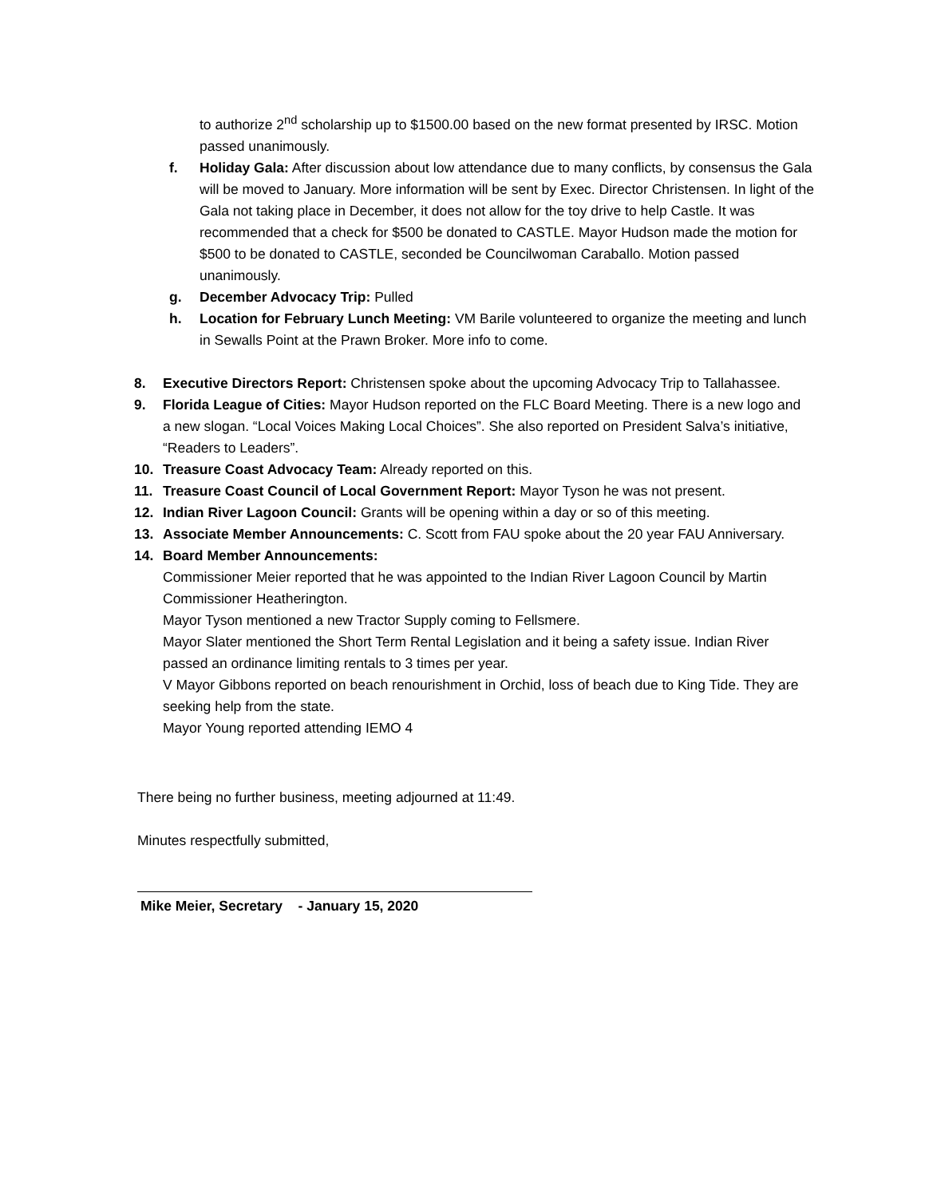to authorize 2<sup>nd</sup> scholarship up to $1500.00 based on the new format presented by IRSC. Motion passed unanimously.
f. Holiday Gala: After discussion about low attendance due to many conflicts, by consensus the Gala will be moved to January. More information will be sent by Exec. Director Christensen. In light of the Gala not taking place in December, it does not allow for the toy drive to help Castle. It was recommended that a check for $500 be donated to CASTLE. Mayor Hudson made the motion for $500 to be donated to CASTLE, seconded be Councilwoman Caraballo. Motion passed unanimously.
g. December Advocacy Trip: Pulled
h. Location for February Lunch Meeting: VM Barile volunteered to organize the meeting and lunch in Sewalls Point at the Prawn Broker. More info to come.
8. Executive Directors Report: Christensen spoke about the upcoming Advocacy Trip to Tallahassee.
9. Florida League of Cities: Mayor Hudson reported on the FLC Board Meeting. There is a new logo and a new slogan. “Local Voices Making Local Choices”. She also reported on President Salva’s initiative, “Readers to Leaders”.
10. Treasure Coast Advocacy Team: Already reported on this.
11. Treasure Coast Council of Local Government Report: Mayor Tyson he was not present.
12. Indian River Lagoon Council: Grants will be opening within a day or so of this meeting.
13. Associate Member Announcements: C. Scott from FAU spoke about the 20 year FAU Anniversary.
14. Board Member Announcements:
Commissioner Meier reported that he was appointed to the Indian River Lagoon Council by Martin Commissioner Heatherington.
Mayor Tyson mentioned a new Tractor Supply coming to Fellsmere.
Mayor Slater mentioned the Short Term Rental Legislation and it being a safety issue. Indian River passed an ordinance limiting rentals to 3 times per year.
V Mayor Gibbons reported on beach renourishment in Orchid, loss of beach due to King Tide. They are seeking help from the state.
Mayor Young reported attending IEMO 4
There being no further business, meeting adjourned at 11:49.
Minutes respectfully submitted,
Mike Meier, Secretary - January 15, 2020